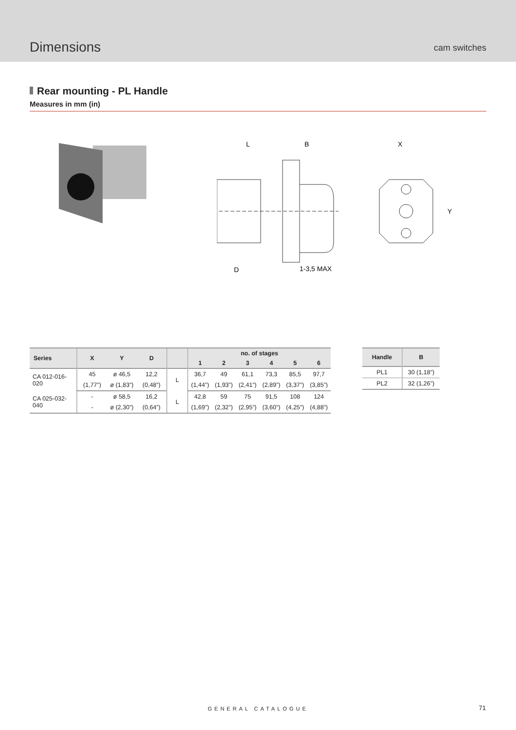Dimensions
cam switches
Rear mounting - PL Handle
Measures in mm (in)
L
B
D
1-3,5 MAX
X
Y
| Series | X | Y | D | | no. of stages | | | | | |
| --- | --- | --- | --- | --- | --- | --- | --- | --- | --- | --- |
| | | | | | 1 | 2 | 3 | 4 | 5 | 6 |
| CA 012-016-020 | 45 | ø 46,5 | 12,2 | L | 36,7 | 49 | 61,1 | 73,3 | 85,5 | 97,7 |
| | (1,77”) | ø (1,83”) | (0,48”) | | (1,44”) | (1,93”) | (2,41”) | (2,89”) | (3,37”) | (3,85”) |
| CA 025-032-040 | - | ø 58,5 | 16,2 | L | 42,8 | 59 | 75 | 91,5 | 108 | 124 |
| | - | ø (2,30”) | (0,64”) | | (1,69”) | (2,32”) | (2,95”) | (3,60”) | (4,25”) | (4,88”) |
| Handle | B |
| --- | --- |
| PL1 | 30 (1,18”) |
| PL2 | 32 (1,26”) |
GENERAL CATALOGUE 71